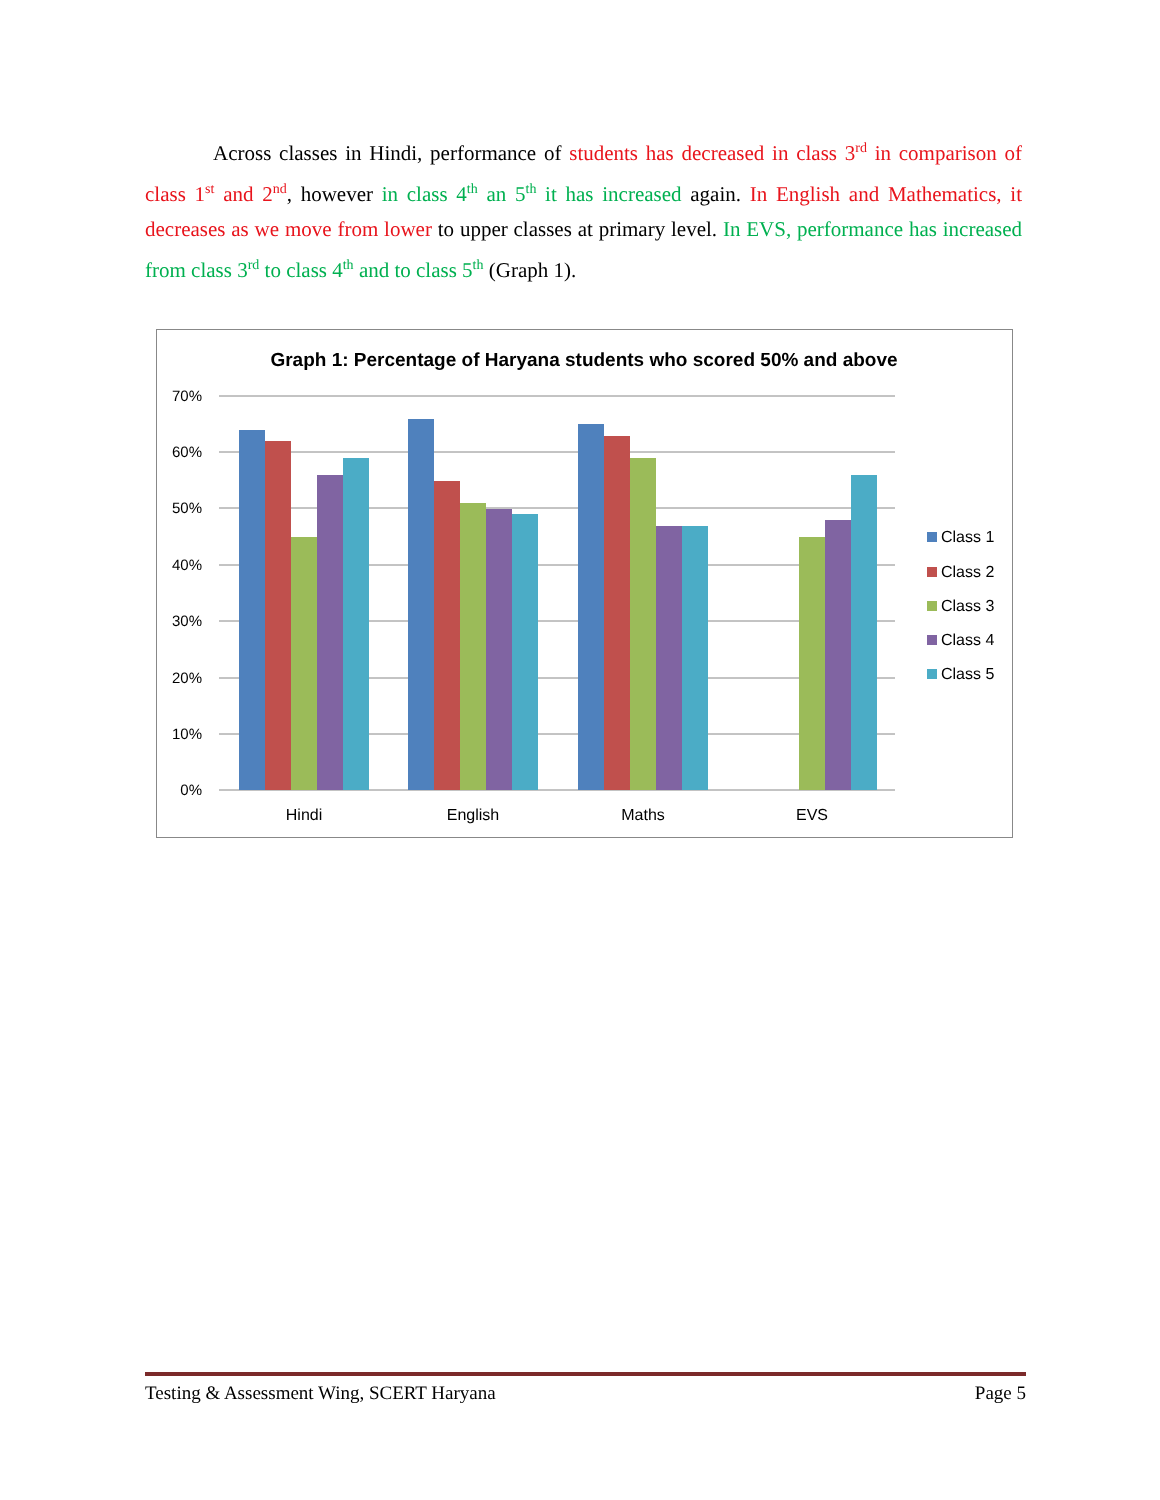Across classes in Hindi, performance of students has decreased in class 3<sup>rd</sup> in comparison of class 1<sup>st</sup> and 2<sup>nd</sup>, however in class 4<sup>th</sup> an 5<sup>th</sup> it has increased again. In English and Mathematics, it decreases as we move from lower to upper classes at primary level. In EVS, performance has increased from class 3<sup>rd</sup> to class 4<sup>th</sup> and to class 5<sup>th</sup> (Graph 1).
Graph 1: Percentage of Haryana students who scored 50% and above
70%
60%
50%
40%
30%
20%
10%
0%
Hindi
English
Maths
EVS
Class 1
Class 2
Class 3
Class 4
Class 5
Testing & Assessment Wing, SCERT Haryana Page 5